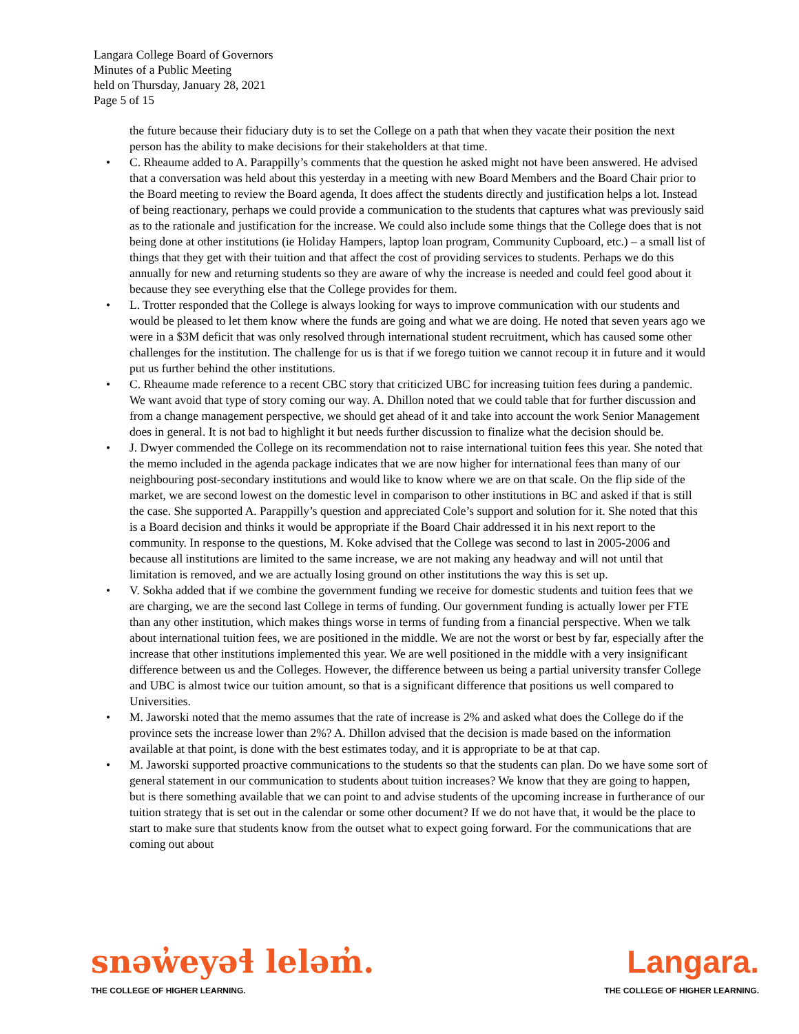Langara College Board of Governors
Minutes of a Public Meeting
held on Thursday, January 28, 2021
Page 5 of 15
the future because their fiduciary duty is to set the College on a path that when they vacate their position the next person has the ability to make decisions for their stakeholders at that time.
• C. Rheaume added to A. Parappilly’s comments that the question he asked might not have been answered. He advised that a conversation was held about this yesterday in a meeting with new Board Members and the Board Chair prior to the Board meeting to review the Board agenda, It does affect the students directly and justification helps a lot. Instead of being reactionary, perhaps we could provide a communication to the students that captures what was previously said as to the rationale and justification for the increase. We could also include some things that the College does that is not being done at other institutions (ie Holiday Hampers, laptop loan program, Community Cupboard, etc.) – a small list of things that they get with their tuition and that affect the cost of providing services to students. Perhaps we do this annually for new and returning students so they are aware of why the increase is needed and could feel good about it because they see everything else that the College provides for them.
• L. Trotter responded that the College is always looking for ways to improve communication with our students and would be pleased to let them know where the funds are going and what we are doing. He noted that seven years ago we were in a $3M deficit that was only resolved through international student recruitment, which has caused some other challenges for the institution. The challenge for us is that if we forego tuition we cannot recoup it in future and it would put us further behind the other institutions.
• C. Rheaume made reference to a recent CBC story that criticized UBC for increasing tuition fees during a pandemic. We want avoid that type of story coming our way. A. Dhillon noted that we could table that for further discussion and from a change management perspective, we should get ahead of it and take into account the work Senior Management does in general. It is not bad to highlight it but needs further discussion to finalize what the decision should be.
• J. Dwyer commended the College on its recommendation not to raise international tuition fees this year. She noted that the memo included in the agenda package indicates that we are now higher for international fees than many of our neighbouring post-secondary institutions and would like to know where we are on that scale. On the flip side of the market, we are second lowest on the domestic level in comparison to other institutions in BC and asked if that is still the case. She supported A. Parappilly’s question and appreciated Cole’s support and solution for it. She noted that this is a Board decision and thinks it would be appropriate if the Board Chair addressed it in his next report to the community. In response to the questions, M. Koke advised that the College was second to last in 2005-2006 and because all institutions are limited to the same increase, we are not making any headway and will not until that limitation is removed, and we are actually losing ground on other institutions the way this is set up.
• V. Sokha added that if we combine the government funding we receive for domestic students and tuition fees that we are charging, we are the second last College in terms of funding. Our government funding is actually lower per FTE than any other institution, which makes things worse in terms of funding from a financial perspective. When we talk about international tuition fees, we are positioned in the middle. We are not the worst or best by far, especially after the increase that other institutions implemented this year. We are well positioned in the middle with a very insignificant difference between us and the Colleges. However, the difference between us being a partial university transfer College and UBC is almost twice our tuition amount, so that is a significant difference that positions us well compared to Universities.
• M. Jaworski noted that the memo assumes that the rate of increase is 2% and asked what does the College do if the province sets the increase lower than 2%? A. Dhillon advised that the decision is made based on the information available at that point, is done with the best estimates today, and it is appropriate to be at that cap.
• M. Jaworski supported proactive communications to the students so that the students can plan. Do we have some sort of general statement in our communication to students about tuition increases? We know that they are going to happen, but is there something available that we can point to and advise students of the upcoming increase in furtherance of our tuition strategy that is set out in the calendar or some other document? If we do not have that, it would be the place to start to make sure that students know from the outset what to expect going forward. For the communications that are coming out about
snəw̓eyəɬ leləm̓.
THE COLLEGE OF HIGHER LEARNING.
Langara.
THE COLLEGE OF HIGHER LEARNING.